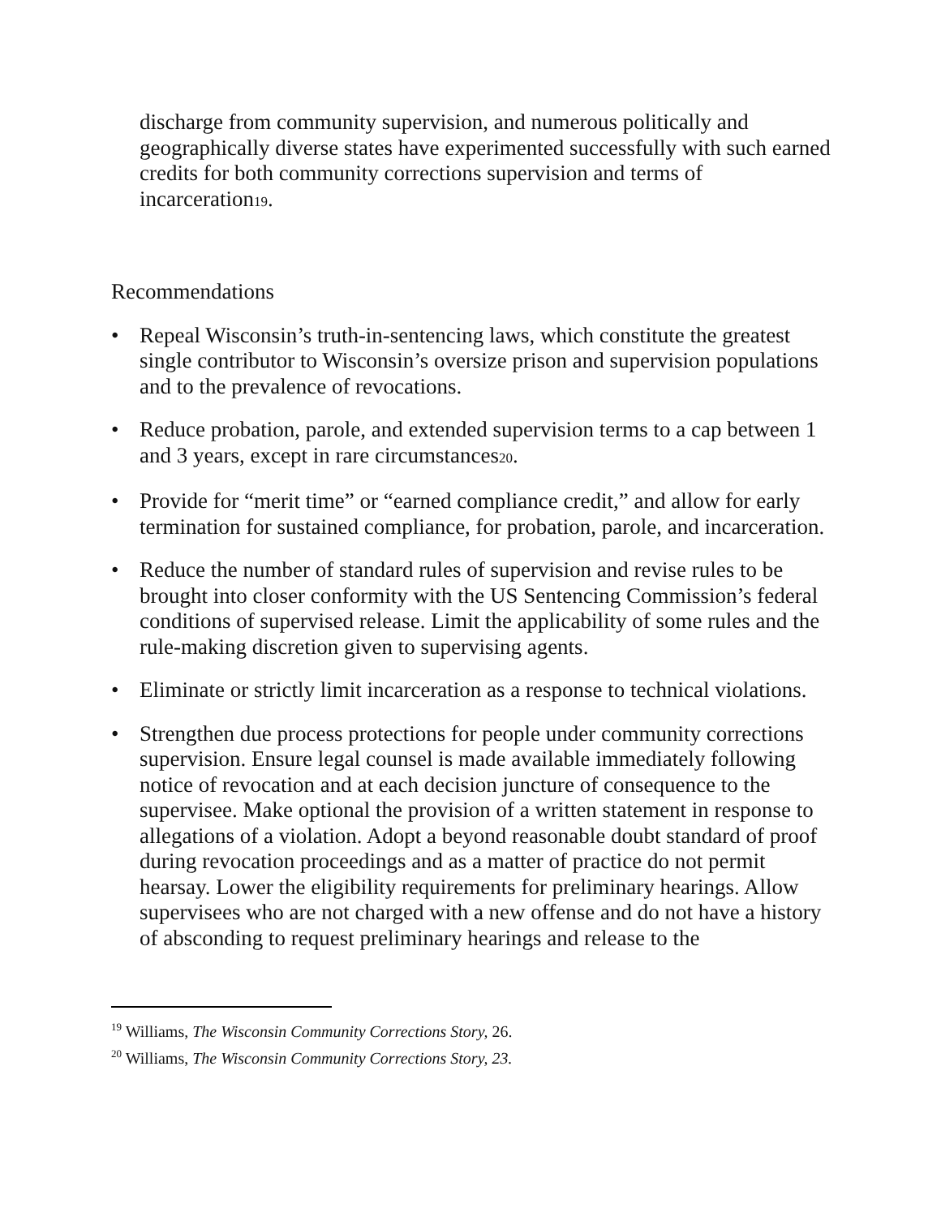discharge from community supervision, and numerous politically and geographically diverse states have experimented successfully with such earned credits for both community corrections supervision and terms of incarceration19.
Recommendations
• Repeal Wisconsin’s truth-in-sentencing laws, which constitute the greatest single contributor to Wisconsin’s oversize prison and supervision populations and to the prevalence of revocations.
• Reduce probation, parole, and extended supervision terms to a cap between 1 and 3 years, except in rare circumstances20.
• Provide for “merit time” or “earned compliance credit,” and allow for early termination for sustained compliance, for probation, parole, and incarceration.
• Reduce the number of standard rules of supervision and revise rules to be brought into closer conformity with the US Sentencing Commission’s federal conditions of supervised release. Limit the applicability of some rules and the rule-making discretion given to supervising agents.
• Eliminate or strictly limit incarceration as a response to technical violations.
• Strengthen due process protections for people under community corrections supervision. Ensure legal counsel is made available immediately following notice of revocation and at each decision juncture of consequence to the supervisee. Make optional the provision of a written statement in response to allegations of a violation. Adopt a beyond reasonable doubt standard of proof during revocation proceedings and as a matter of practice do not permit hearsay. Lower the eligibility requirements for preliminary hearings. Allow supervisees who are not charged with a new offense and do not have a history of absconding to request preliminary hearings and release to the
<sup>19</sup> Williams, The Wisconsin Community Corrections Story, 26.
<sup>20</sup> Williams, The Wisconsin Community Corrections Story, 23.